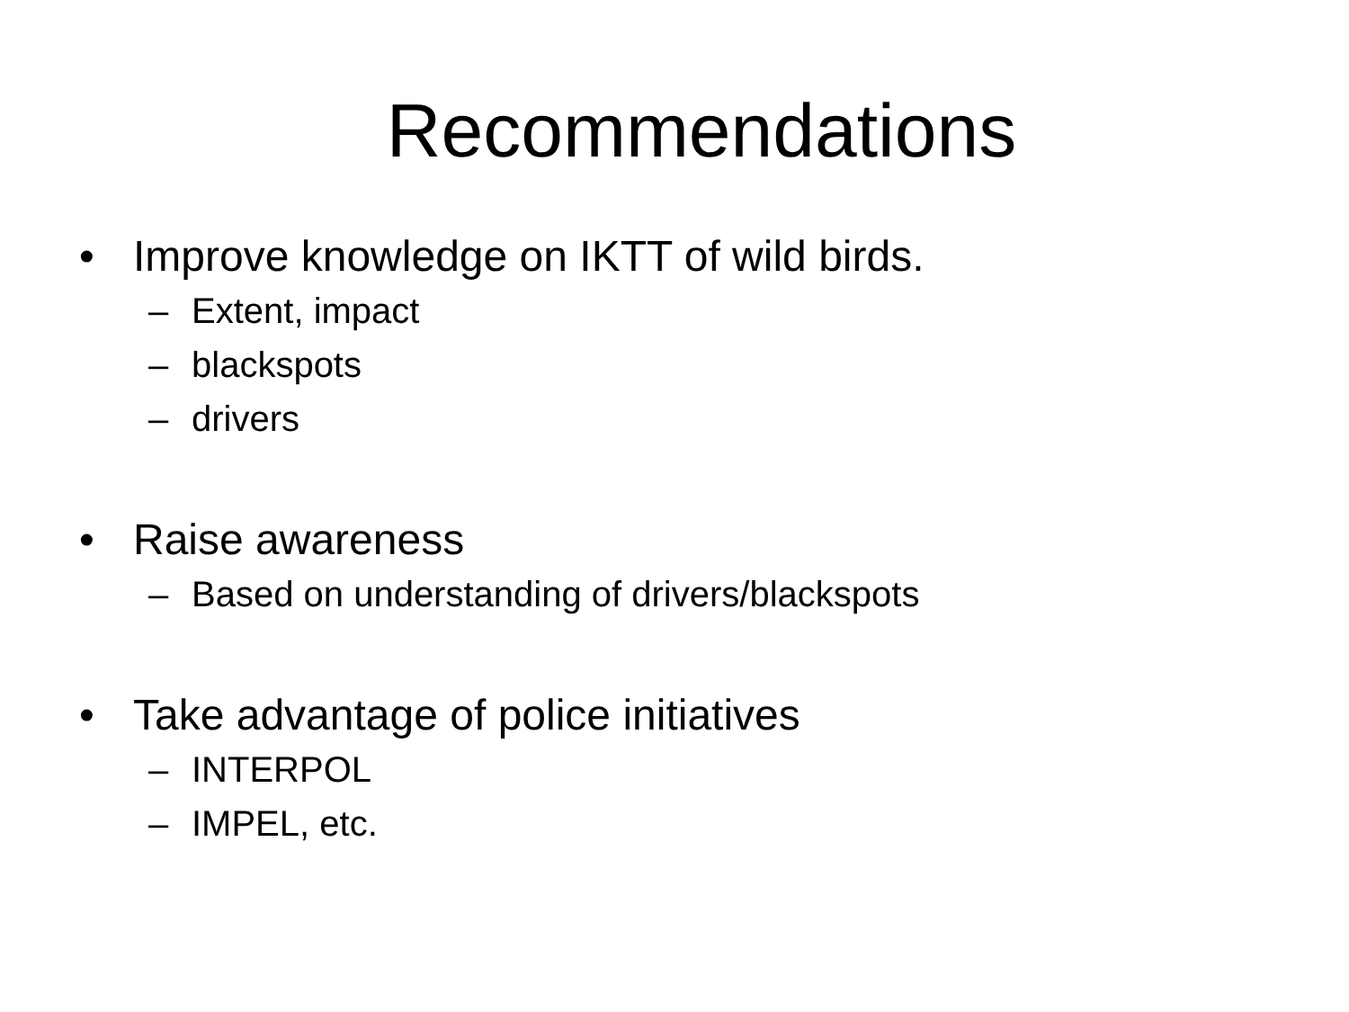Recommendations
• Improve knowledge on IKTT of wild birds.
– Extent, impact
– blackspots
– drivers
• Raise awareness
– Based on understanding of drivers/blackspots
• Take advantage of police initiatives
– INTERPOL
– IMPEL, etc.